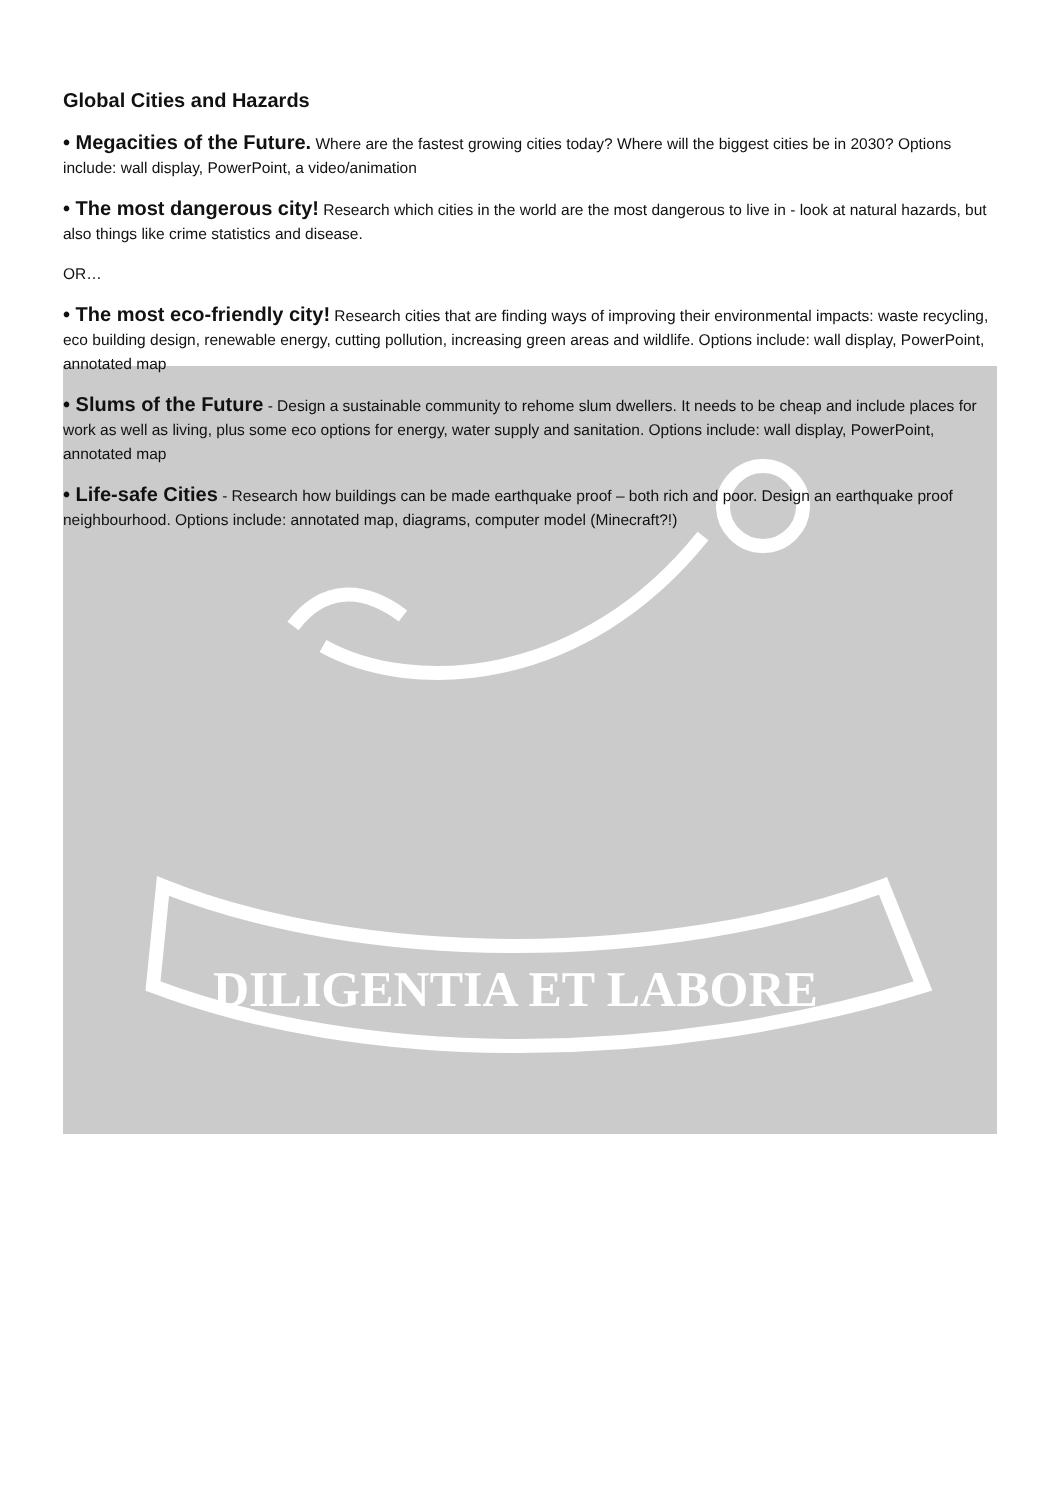DILIGENTIA ET LABORE
Global Cities and Hazards
• Megacities of the Future. Where are the fastest growing cities today? Where will the biggest cities be in 2030? Options include: wall display, PowerPoint, a video/animation
• The most dangerous city! Research which cities in the world are the most dangerous to live in - look at natural hazards, but also things like crime statistics and disease.
OR…
• The most eco-friendly city! Research cities that are finding ways of improving their environmental impacts: waste recycling, eco building design, renewable energy, cutting pollution, increasing green areas and wildlife. Options include: wall display, PowerPoint, annotated map
• Slums of the Future - Design a sustainable community to rehome slum dwellers. It needs to be cheap and include places for work as well as living, plus some eco options for energy, water supply and sanitation. Options include: wall display, PowerPoint, annotated map
• Life-safe Cities - Research how buildings can be made earthquake proof – both rich and poor. Design an earthquake proof neighbourhood. Options include: annotated map, diagrams, computer model (Minecraft?!)